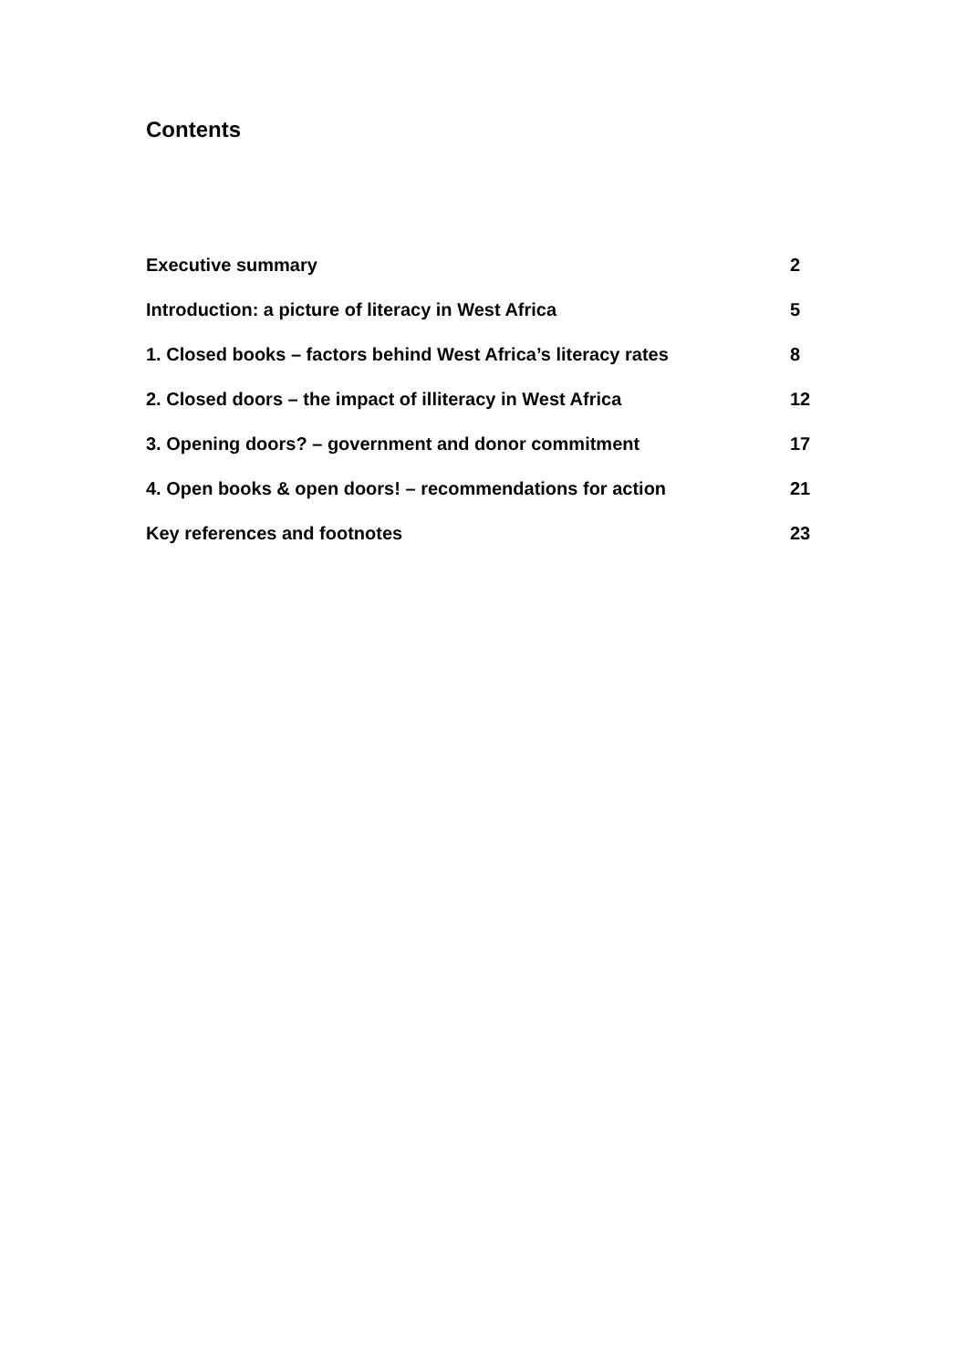Contents
Executive summary 2
Introduction: a picture of literacy in West Africa 5
1. Closed books – factors behind West Africa’s literacy rates 8
2. Closed doors – the impact of illiteracy in West Africa 12
3. Opening doors? – government and donor commitment 17
4. Open books & open doors! – recommendations for action 21
Key references and footnotes 23